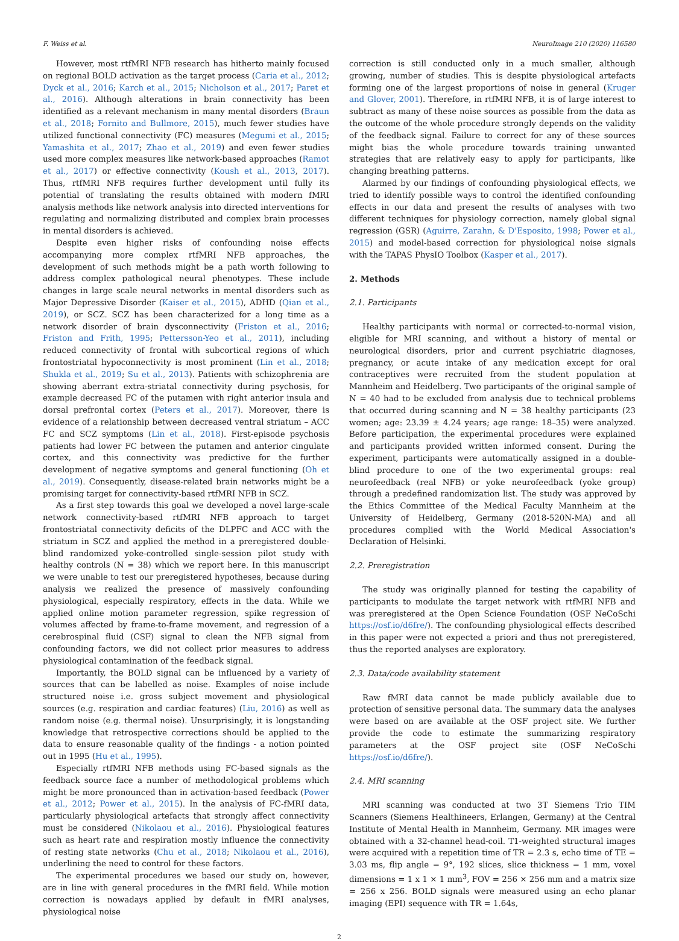F. Weiss et al. NeuroImage 210 (2020) 116580
However, most rtfMRI NFB research has hitherto mainly focused on regional BOLD activation as the target process (Caria et al., 2012; Dyck et al., 2016; Karch et al., 2015; Nicholson et al., 2017; Paret et al., 2016). Although alterations in brain connectivity has been identified as a relevant mechanism in many mental disorders (Braun et al., 2018; Fornito and Bullmore, 2015), much fewer studies have utilized functional connectivity (FC) measures (Megumi et al., 2015; Yamashita et al., 2017; Zhao et al., 2019) and even fewer studies used more complex measures like network-based approaches (Ramot et al., 2017) or effective connectivity (Koush et al., 2013, 2017). Thus, rtfMRI NFB requires further development until fully its potential of translating the results obtained with modern fMRI analysis methods like network analysis into directed interventions for regulating and normalizing distributed and complex brain processes in mental disorders is achieved.
Despite even higher risks of confounding noise effects accompanying more complex rtfMRI NFB approaches, the development of such methods might be a path worth following to address complex pathological neural phenotypes. These include changes in large scale neural networks in mental disorders such as Major Depressive Disorder (Kaiser et al., 2015), ADHD (Qian et al., 2019), or SCZ. SCZ has been characterized for a long time as a network disorder of brain dysconnectivity (Friston et al., 2016; Friston and Frith, 1995; Pettersson-Yeo et al., 2011), including reduced connectivity of frontal with subcortical regions of which frontostriatal hypoconnectivity is most prominent (Lin et al., 2018; Shukla et al., 2019; Su et al., 2013). Patients with schizophrenia are showing aberrant extra-striatal connectivity during psychosis, for example decreased FC of the putamen with right anterior insula and dorsal prefrontal cortex (Peters et al., 2017). Moreover, there is evidence of a relationship between decreased ventral striatum – ACC FC and SCZ symptoms (Lin et al., 2018). First-episode psychosis patients had lower FC between the putamen and anterior cingulate cortex, and this connectivity was predictive for the further development of negative symptoms and general functioning (Oh et al., 2019). Consequently, disease-related brain networks might be a promising target for connectivity-based rtfMRI NFB in SCZ.
As a first step towards this goal we developed a novel large-scale network connectivity-based rtfMRI NFB approach to target frontostriatal connectivity deficits of the DLPFC and ACC with the striatum in SCZ and applied the method in a preregistered double-blind randomized yoke-controlled single-session pilot study with healthy controls (N = 38) which we report here. In this manuscript we were unable to test our preregistered hypotheses, because during analysis we realized the presence of massively confounding physiological, especially respiratory, effects in the data. While we applied online motion parameter regression, spike regression of volumes affected by frame-to-frame movement, and regression of a cerebrospinal fluid (CSF) signal to clean the NFB signal from confounding factors, we did not collect prior measures to address physiological contamination of the feedback signal.
Importantly, the BOLD signal can be influenced by a variety of sources that can be labelled as noise. Examples of noise include structured noise i.e. gross subject movement and physiological sources (e.g. respiration and cardiac features) (Liu, 2016) as well as random noise (e.g. thermal noise). Unsurprisingly, it is longstanding knowledge that retrospective corrections should be applied to the data to ensure reasonable quality of the findings - a notion pointed out in 1995 (Hu et al., 1995).
Especially rtfMRI NFB methods using FC-based signals as the feedback source face a number of methodological problems which might be more pronounced than in activation-based feedback (Power et al., 2012; Power et al., 2015). In the analysis of FC-fMRI data, particularly physiological artefacts that strongly affect connectivity must be considered (Nikolaou et al., 2016). Physiological features such as heart rate and respiration mostly influence the connectivity of resting state networks (Chu et al., 2018; Nikolaou et al., 2016), underlining the need to control for these factors.
The experimental procedures we based our study on, however, are in line with general procedures in the fMRI field. While motion correction is nowadays applied by default in fMRI analyses, physiological noise
correction is still conducted only in a much smaller, although growing, number of studies. This is despite physiological artefacts forming one of the largest proportions of noise in general (Kruger and Glover, 2001). Therefore, in rtfMRI NFB, it is of large interest to subtract as many of these noise sources as possible from the data as the outcome of the whole procedure strongly depends on the validity of the feedback signal. Failure to correct for any of these sources might bias the whole procedure towards training unwanted strategies that are relatively easy to apply for participants, like changing breathing patterns.
Alarmed by our findings of confounding physiological effects, we tried to identify possible ways to control the identified confounding effects in our data and present the results of analyses with two different techniques for physiology correction, namely global signal regression (GSR) (Aguirre, Zarahn, & D'Esposito, 1998; Power et al., 2015) and model-based correction for physiological noise signals with the TAPAS PhysIO Toolbox (Kasper et al., 2017).
2. Methods
2.1. Participants
Healthy participants with normal or corrected-to-normal vision, eligible for MRI scanning, and without a history of mental or neurological disorders, prior and current psychiatric diagnoses, pregnancy, or acute intake of any medication except for oral contraceptives were recruited from the student population at Mannheim and Heidelberg. Two participants of the original sample of N = 40 had to be excluded from analysis due to technical problems that occurred during scanning and N = 38 healthy participants (23 women; age: 23.39 ± 4.24 years; age range: 18–35) were analyzed. Before participation, the experimental procedures were explained and participants provided written informed consent. During the experiment, participants were automatically assigned in a double-blind procedure to one of the two experimental groups: real neurofeedback (real NFB) or yoke neurofeedback (yoke group) through a predefined randomization list. The study was approved by the Ethics Committee of the Medical Faculty Mannheim at the University of Heidelberg, Germany (2018-520N-MA) and all procedures complied with the World Medical Association's Declaration of Helsinki.
2.2. Preregistration
The study was originally planned for testing the capability of participants to modulate the target network with rtfMRI NFB and was preregistered at the Open Science Foundation (OSF NeCoSchi https://osf.io/d6fre/). The confounding physiological effects described in this paper were not expected a priori and thus not preregistered, thus the reported analyses are exploratory.
2.3. Data/code availability statement
Raw fMRI data cannot be made publicly available due to protection of sensitive personal data. The summary data the analyses were based on are available at the OSF project site. We further provide the code to estimate the summarizing respiratory parameters at the OSF project site (OSF NeCoSchi https://osf.io/d6fre/).
2.4. MRI scanning
MRI scanning was conducted at two 3T Siemens Trio TIM Scanners (Siemens Healthineers, Erlangen, Germany) at the Central Institute of Mental Health in Mannheim, Germany. MR images were obtained with a 32-channel head-coil. T1-weighted structural images were acquired with a repetition time of TR = 2.3 s, echo time of TE = 3.03 ms, flip angle = 9°, 192 slices, slice thickness = 1 mm, voxel dimensions = 1 x 1 × 1 mm<sup>3</sup>, FOV = 256 × 256 mm and a matrix size = 256 x 256. BOLD signals were measured using an echo planar imaging (EPI) sequence with TR = 1.64s,
2